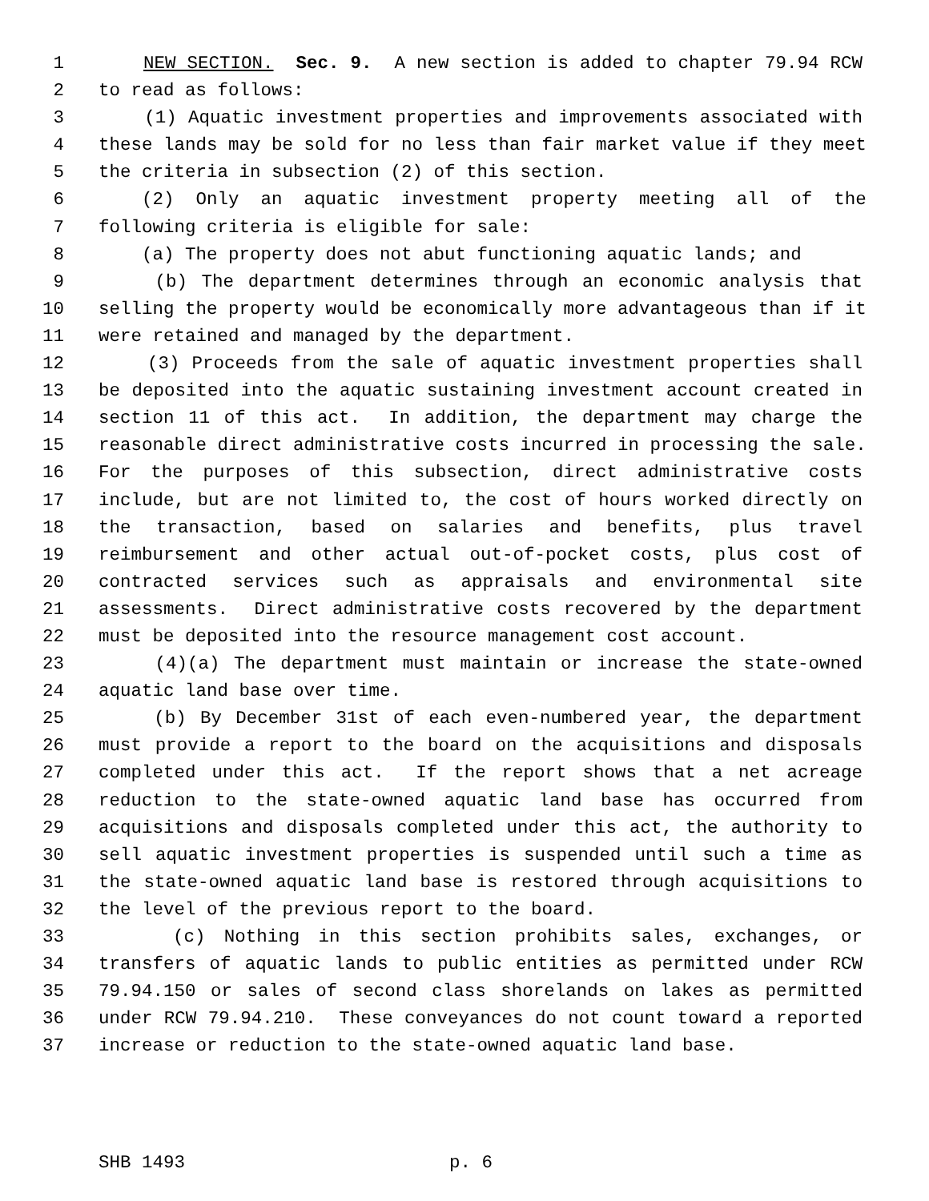1 NEW SECTION. Sec. 9. A new section is added to chapter 79.94 RCW
2 to read as follows:
3 (1) Aquatic investment properties and improvements associated with
4 these lands may be sold for no less than fair market value if they meet
5 the criteria in subsection (2) of this section.
6 (2) Only an aquatic investment property meeting all of the
7 following criteria is eligible for sale:
8 (a) The property does not abut functioning aquatic lands; and
9 (b) The department determines through an economic analysis that
10 selling the property would be economically more advantageous than if it
11 were retained and managed by the department.
12 (3) Proceeds from the sale of aquatic investment properties shall
13 be deposited into the aquatic sustaining investment account created in
14 section 11 of this act. In addition, the department may charge the
15 reasonable direct administrative costs incurred in processing the sale.
16 For the purposes of this subsection, direct administrative costs
17 include, but are not limited to, the cost of hours worked directly on
18 the transaction, based on salaries and benefits, plus travel
19 reimbursement and other actual out-of-pocket costs, plus cost of
20 contracted services such as appraisals and environmental site
21 assessments. Direct administrative costs recovered by the department
22 must be deposited into the resource management cost account.
23 (4)(a) The department must maintain or increase the state-owned
24 aquatic land base over time.
25 (b) By December 31st of each even-numbered year, the department
26 must provide a report to the board on the acquisitions and disposals
27 completed under this act. If the report shows that a net acreage
28 reduction to the state-owned aquatic land base has occurred from
29 acquisitions and disposals completed under this act, the authority to
30 sell aquatic investment properties is suspended until such a time as
31 the state-owned aquatic land base is restored through acquisitions to
32 the level of the previous report to the board.
33 (c) Nothing in this section prohibits sales, exchanges, or
34 transfers of aquatic lands to public entities as permitted under RCW
35 79.94.150 or sales of second class shorelands on lakes as permitted
36 under RCW 79.94.210. These conveyances do not count toward a reported
37 increase or reduction to the state-owned aquatic land base.
SHB 1493 p. 6